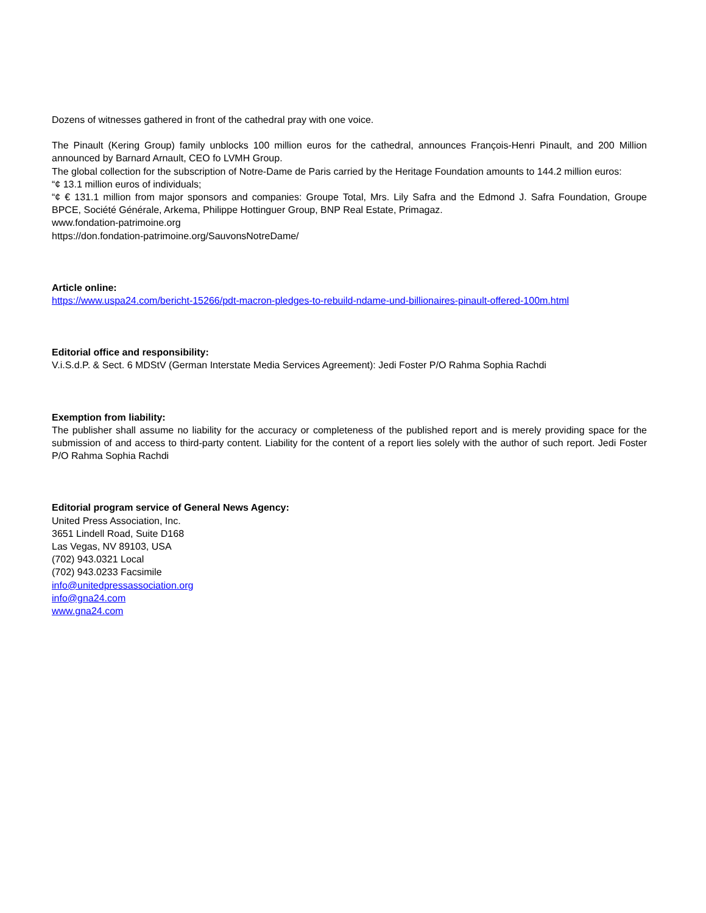Dozens of witnesses gathered in front of the cathedral pray with one voice.
The Pinault (Kering Group) family unblocks 100 million euros for the cathedral, announces François-Henri Pinault, and 200 Million announced by Barnard Arnault, CEO fo LVMH Group.
The global collection for the subscription of Notre-Dame de Paris carried by the Heritage Foundation amounts to 144.2 million euros:
“¢ 13.1 million euros of individuals;
“¢ € 131.1 million from major sponsors and companies: Groupe Total, Mrs. Lily Safra and the Edmond J. Safra Foundation, Groupe BPCE, Société Générale, Arkema, Philippe Hottinguer Group, BNP Real Estate, Primagaz.
www.fondation-patrimoine.org
https://don.fondation-patrimoine.org/SauvonsNotreDame/
Article online:
https://www.uspa24.com/bericht-15266/pdt-macron-pledges-to-rebuild-ndame-und-billionaires-pinault-offered-100m.html
Editorial office and responsibility:
V.i.S.d.P. & Sect. 6 MDStV (German Interstate Media Services Agreement): Jedi Foster P/O Rahma Sophia Rachdi
Exemption from liability:
The publisher shall assume no liability for the accuracy or completeness of the published report and is merely providing space for the submission of and access to third-party content. Liability for the content of a report lies solely with the author of such report. Jedi Foster P/O Rahma Sophia Rachdi
Editorial program service of General News Agency:
United Press Association, Inc.
3651 Lindell Road, Suite D168
Las Vegas, NV 89103, USA
(702) 943.0321 Local
(702) 943.0233 Facsimile
info@unitedpressassociation.org
info@gna24.com
www.gna24.com